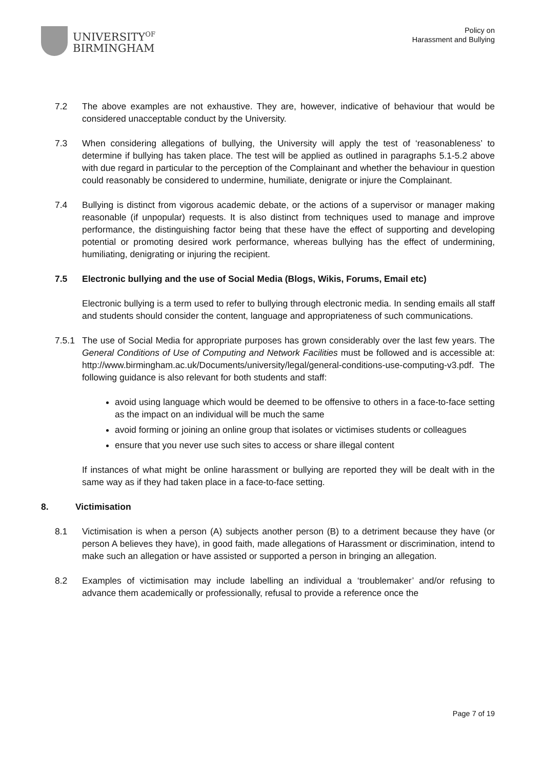UNIVERSITY<sup>OF</sup>
BIRMINGHAM
Policy on
Harassment and Bullying
7.2 The above examples are not exhaustive. They are, however, indicative of behaviour that would be considered unacceptable conduct by the University.
7.3 When considering allegations of bullying, the University will apply the test of ‘reasonableness’ to determine if bullying has taken place. The test will be applied as outlined in paragraphs 5.1-5.2 above with due regard in particular to the perception of the Complainant and whether the behaviour in question could reasonably be considered to undermine, humiliate, denigrate or injure the Complainant.
7.4 Bullying is distinct from vigorous academic debate, or the actions of a supervisor or manager making reasonable (if unpopular) requests. It is also distinct from techniques used to manage and improve performance, the distinguishing factor being that these have the effect of supporting and developing potential or promoting desired work performance, whereas bullying has the effect of undermining, humiliating, denigrating or injuring the recipient.
7.5 Electronic bullying and the use of Social Media (Blogs, Wikis, Forums, Email etc)
Electronic bullying is a term used to refer to bullying through electronic media. In sending emails all staff and students should consider the content, language and appropriateness of such communications.
7.5.1 The use of Social Media for appropriate purposes has grown considerably over the last few years. The General Conditions of Use of Computing and Network Facilities must be followed and is accessible at: http://www.birmingham.ac.uk/Documents/university/legal/general-conditions-use-computing-v3.pdf. The following guidance is also relevant for both students and staff:
avoid using language which would be deemed to be offensive to others in a face-to-face setting as the impact on an individual will be much the same
avoid forming or joining an online group that isolates or victimises students or colleagues
ensure that you never use such sites to access or share illegal content
If instances of what might be online harassment or bullying are reported they will be dealt with in the same way as if they had taken place in a face-to-face setting.
8. Victimisation
8.1 Victimisation is when a person (A) subjects another person (B) to a detriment because they have (or person A believes they have), in good faith, made allegations of Harassment or discrimination, intend to make such an allegation or have assisted or supported a person in bringing an allegation.
8.2 Examples of victimisation may include labelling an individual a ‘troublemaker’ and/or refusing to advance them academically or professionally, refusal to provide a reference once the
Page 7 of 19